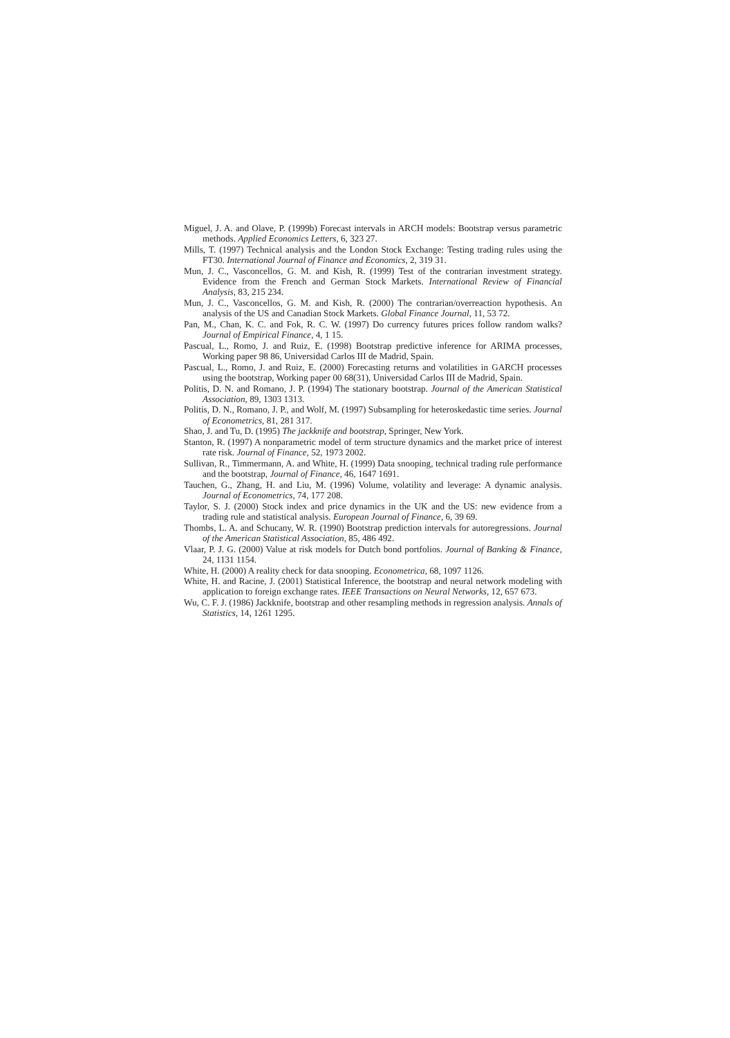Miguel, J. A. and Olave, P. (1999b) Forecast intervals in ARCH models: Bootstrap versus parametric methods. Applied Economics Letters, 6, 323 27.
Mills, T. (1997) Technical analysis and the London Stock Exchange: Testing trading rules using the FT30. International Journal of Finance and Economics, 2, 319 31.
Mun, J. C., Vasconcellos, G. M. and Kish, R. (1999) Test of the contrarian investment strategy. Evidence from the French and German Stock Markets. International Review of Financial Analysis, 83, 215 234.
Mun, J. C., Vasconcellos, G. M. and Kish, R. (2000) The contrarian/overreaction hypothesis. An analysis of the US and Canadian Stock Markets. Global Finance Journal, 11, 53 72.
Pan, M., Chan, K. C. and Fok, R. C. W. (1997) Do currency futures prices follow random walks? Journal of Empirical Finance, 4, 1 15.
Pascual, L., Romo, J. and Ruiz, E. (1998) Bootstrap predictive inference for ARIMA processes, Working paper 98 86, Universidad Carlos III de Madrid, Spain.
Pascual, L., Romo, J. and Ruiz, E. (2000) Forecasting returns and volatilities in GARCH processes using the bootstrap, Working paper 00 68(31), Universidad Carlos III de Madrid, Spain.
Politis, D. N. and Romano, J. P. (1994) The stationary bootstrap. Journal of the American Statistical Association, 89, 1303 1313.
Politis, D. N., Romano, J. P., and Wolf, M. (1997) Subsampling for heteroskedastic time series. Journal of Econometrics, 81, 281 317.
Shao, J. and Tu, D. (1995) The jackknife and bootstrap, Springer, New York.
Stanton, R. (1997) A nonparametric model of term structure dynamics and the market price of interest rate risk. Journal of Finance, 52, 1973 2002.
Sullivan, R., Timmermann, A. and White, H. (1999) Data snooping, technical trading rule performance and the bootstrap, Journal of Finance, 46, 1647 1691.
Tauchen, G., Zhang, H. and Liu, M. (1996) Volume, volatility and leverage: A dynamic analysis. Journal of Econometrics, 74, 177 208.
Taylor, S. J. (2000) Stock index and price dynamics in the UK and the US: new evidence from a trading rule and statistical analysis. European Journal of Finance, 6, 39 69.
Thombs, L. A. and Schucany, W. R. (1990) Bootstrap prediction intervals for autoregressions. Journal of the American Statistical Association, 85, 486 492.
Vlaar, P. J. G. (2000) Value at risk models for Dutch bond portfolios. Journal of Banking & Finance, 24, 1131 1154.
White, H. (2000) A reality check for data snooping. Econometrica, 68, 1097 1126.
White, H. and Racine, J. (2001) Statistical Inference, the bootstrap and neural network modeling with application to foreign exchange rates. IEEE Transactions on Neural Networks, 12, 657 673.
Wu, C. F. J. (1986) Jackknife, bootstrap and other resampling methods in regression analysis. Annals of Statistics, 14, 1261 1295.